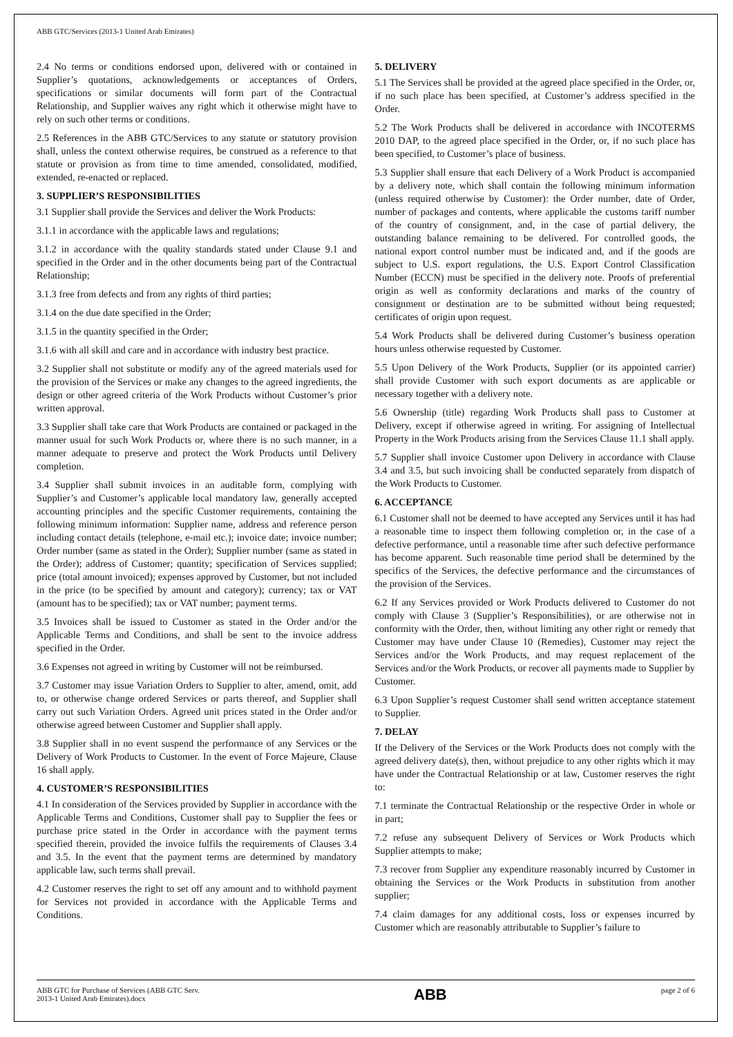ABB GTC/Services (2013-1 United Arab Emirates)
2.4 No terms or conditions endorsed upon, delivered with or contained in Supplier’s quotations, acknowledgements or acceptances of Orders, specifications or similar documents will form part of the Contractual Relationship, and Supplier waives any right which it otherwise might have to rely on such other terms or conditions.
2.5 References in the ABB GTC/Services to any statute or statutory provision shall, unless the context otherwise requires, be construed as a reference to that statute or provision as from time to time amended, consolidated, modified, extended, re-enacted or replaced.
3. SUPPLIER’S RESPONSIBILITIES
3.1 Supplier shall provide the Services and deliver the Work Products:
3.1.1 in accordance with the applicable laws and regulations;
3.1.2 in accordance with the quality standards stated under Clause 9.1 and specified in the Order and in the other documents being part of the Contractual Relationship;
3.1.3 free from defects and from any rights of third parties;
3.1.4 on the due date specified in the Order;
3.1.5 in the quantity specified in the Order;
3.1.6 with all skill and care and in accordance with industry best practice.
3.2 Supplier shall not substitute or modify any of the agreed materials used for the provision of the Services or make any changes to the agreed ingredients, the design or other agreed criteria of the Work Products without Customer’s prior written approval.
3.3 Supplier shall take care that Work Products are contained or packaged in the manner usual for such Work Products or, where there is no such manner, in a manner adequate to preserve and protect the Work Products until Delivery completion.
3.4 Supplier shall submit invoices in an auditable form, complying with Supplier’s and Customer’s applicable local mandatory law, generally accepted accounting principles and the specific Customer requirements, containing the following minimum information: Supplier name, address and reference person including contact details (telephone, e-mail etc.); invoice date; invoice number; Order number (same as stated in the Order); Supplier number (same as stated in the Order); address of Customer; quantity; specification of Services supplied; price (total amount invoiced); expenses approved by Customer, but not included in the price (to be specified by amount and category); currency; tax or VAT (amount has to be specified); tax or VAT number; payment terms.
3.5 Invoices shall be issued to Customer as stated in the Order and/or the Applicable Terms and Conditions, and shall be sent to the invoice address specified in the Order.
3.6 Expenses not agreed in writing by Customer will not be reimbursed.
3.7 Customer may issue Variation Orders to Supplier to alter, amend, omit, add to, or otherwise change ordered Services or parts thereof, and Supplier shall carry out such Variation Orders. Agreed unit prices stated in the Order and/or otherwise agreed between Customer and Supplier shall apply.
3.8 Supplier shall in no event suspend the performance of any Services or the Delivery of Work Products to Customer. In the event of Force Majeure, Clause 16 shall apply.
4. CUSTOMER’S RESPONSIBILITIES
4.1 In consideration of the Services provided by Supplier in accordance with the Applicable Terms and Conditions, Customer shall pay to Supplier the fees or purchase price stated in the Order in accordance with the payment terms specified therein, provided the invoice fulfils the requirements of Clauses 3.4 and 3.5. In the event that the payment terms are determined by mandatory applicable law, such terms shall prevail.
4.2 Customer reserves the right to set off any amount and to withhold payment for Services not provided in accordance with the Applicable Terms and Conditions.
5. DELIVERY
5.1 The Services shall be provided at the agreed place specified in the Order, or, if no such place has been specified, at Customer’s address specified in the Order.
5.2 The Work Products shall be delivered in accordance with INCOTERMS 2010 DAP, to the agreed place specified in the Order, or, if no such place has been specified, to Customer’s place of business.
5.3 Supplier shall ensure that each Delivery of a Work Product is accompanied by a delivery note, which shall contain the following minimum information (unless required otherwise by Customer): the Order number, date of Order, number of packages and contents, where applicable the customs tariff number of the country of consignment, and, in the case of partial delivery, the outstanding balance remaining to be delivered. For controlled goods, the national export control number must be indicated and, and if the goods are subject to U.S. export regulations, the U.S. Export Control Classification Number (ECCN) must be specified in the delivery note. Proofs of preferential origin as well as conformity declarations and marks of the country of consignment or destination are to be submitted without being requested; certificates of origin upon request.
5.4 Work Products shall be delivered during Customer’s business operation hours unless otherwise requested by Customer.
5.5 Upon Delivery of the Work Products, Supplier (or its appointed carrier) shall provide Customer with such export documents as are applicable or necessary together with a delivery note.
5.6 Ownership (title) regarding Work Products shall pass to Customer at Delivery, except if otherwise agreed in writing. For assigning of Intellectual Property in the Work Products arising from the Services Clause 11.1 shall apply.
5.7 Supplier shall invoice Customer upon Delivery in accordance with Clause 3.4 and 3.5, but such invoicing shall be conducted separately from dispatch of the Work Products to Customer.
6. ACCEPTANCE
6.1 Customer shall not be deemed to have accepted any Services until it has had a reasonable time to inspect them following completion or, in the case of a defective performance, until a reasonable time after such defective performance has become apparent. Such reasonable time period shall be determined by the specifics of the Services, the defective performance and the circumstances of the provision of the Services.
6.2 If any Services provided or Work Products delivered to Customer do not comply with Clause 3 (Supplier’s Responsibilities), or are otherwise not in conformity with the Order, then, without limiting any other right or remedy that Customer may have under Clause 10 (Remedies), Customer may reject the Services and/or the Work Products, and may request replacement of the Services and/or the Work Products, or recover all payments made to Supplier by Customer.
6.3 Upon Supplier’s request Customer shall send written acceptance statement to Supplier.
7. DELAY
If the Delivery of the Services or the Work Products does not comply with the agreed delivery date(s), then, without prejudice to any other rights which it may have under the Contractual Relationship or at law, Customer reserves the right to:
7.1 terminate the Contractual Relationship or the respective Order in whole or in part;
7.2 refuse any subsequent Delivery of Services or Work Products which Supplier attempts to make;
7.3 recover from Supplier any expenditure reasonably incurred by Customer in obtaining the Services or the Work Products in substitution from another supplier;
7.4 claim damages for any additional costs, loss or expenses incurred by Customer which are reasonably attributable to Supplier’s failure to
ABB GTC for Purchase of Services (ABB GTC Serv.
2013-1 United Arab Emirates).docx
ABB
page 2 of 6